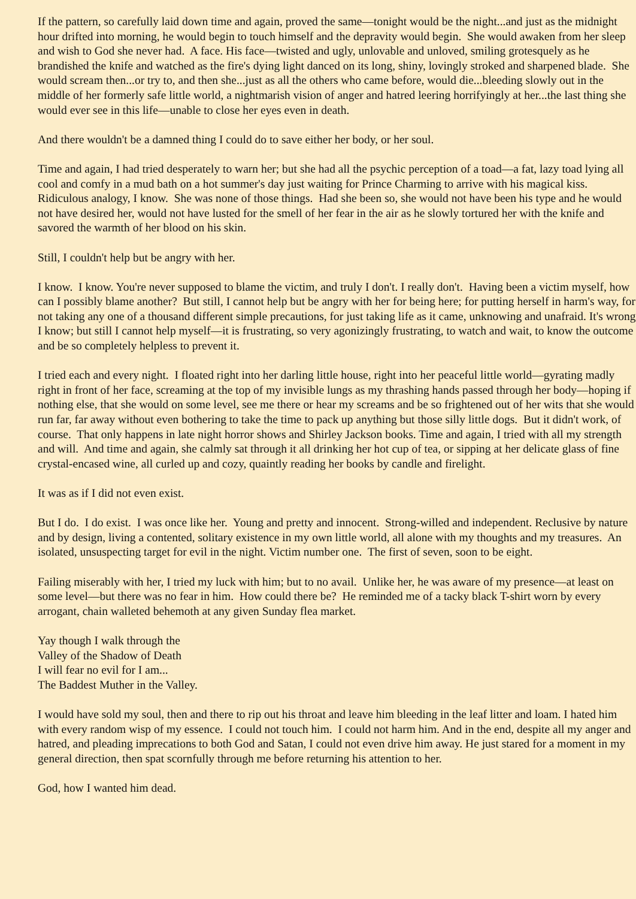If the pattern, so carefully laid down time and again, proved the same—tonight would be the night...and just as the midnight hour drifted into morning, he would begin to touch himself and the depravity would begin. She would awaken from her sleep and wish to God she never had. A face. His face—twisted and ugly, unlovable and unloved, smiling grotesquely as he brandished the knife and watched as the fire's dying light danced on its long, shiny, lovingly stroked and sharpened blade. She would scream then...or try to, and then she...just as all the others who came before, would die...bleeding slowly out in the middle of her formerly safe little world, a nightmarish vision of anger and hatred leering horrifyingly at her...the last thing she would ever see in this life—unable to close her eyes even in death.
And there wouldn't be a damned thing I could do to save either her body, or her soul.
Time and again, I had tried desperately to warn her; but she had all the psychic perception of a toad—a fat, lazy toad lying all cool and comfy in a mud bath on a hot summer's day just waiting for Prince Charming to arrive with his magical kiss. Ridiculous analogy, I know. She was none of those things. Had she been so, she would not have been his type and he would not have desired her, would not have lusted for the smell of her fear in the air as he slowly tortured her with the knife and savored the warmth of her blood on his skin.
Still, I couldn't help but be angry with her.
I know. I know. You're never supposed to blame the victim, and truly I don't. I really don't. Having been a victim myself, how can I possibly blame another? But still, I cannot help but be angry with her for being here; for putting herself in harm's way, for not taking any one of a thousand different simple precautions, for just taking life as it came, unknowing and unafraid. It's wrong I know; but still I cannot help myself—it is frustrating, so very agonizingly frustrating, to watch and wait, to know the outcome and be so completely helpless to prevent it.
I tried each and every night. I floated right into her darling little house, right into her peaceful little world—gyrating madly right in front of her face, screaming at the top of my invisible lungs as my thrashing hands passed through her body—hoping if nothing else, that she would on some level, see me there or hear my screams and be so frightened out of her wits that she would run far, far away without even bothering to take the time to pack up anything but those silly little dogs. But it didn't work, of course. That only happens in late night horror shows and Shirley Jackson books. Time and again, I tried with all my strength and will. And time and again, she calmly sat through it all drinking her hot cup of tea, or sipping at her delicate glass of fine crystal-encased wine, all curled up and cozy, quaintly reading her books by candle and firelight.
It was as if I did not even exist.
But I do. I do exist. I was once like her. Young and pretty and innocent. Strong-willed and independent. Reclusive by nature and by design, living a contented, solitary existence in my own little world, all alone with my thoughts and my treasures. An isolated, unsuspecting target for evil in the night. Victim number one. The first of seven, soon to be eight.
Failing miserably with her, I tried my luck with him; but to no avail. Unlike her, he was aware of my presence—at least on some level—but there was no fear in him. How could there be? He reminded me of a tacky black T-shirt worn by every arrogant, chain walleted behemoth at any given Sunday flea market.
Yay though I walk through the
Valley of the Shadow of Death
I will fear no evil for I am...
The Baddest Muther in the Valley.
I would have sold my soul, then and there to rip out his throat and leave him bleeding in the leaf litter and loam. I hated him with every random wisp of my essence. I could not touch him. I could not harm him. And in the end, despite all my anger and hatred, and pleading imprecations to both God and Satan, I could not even drive him away. He just stared for a moment in my general direction, then spat scornfully through me before returning his attention to her.
God, how I wanted him dead.